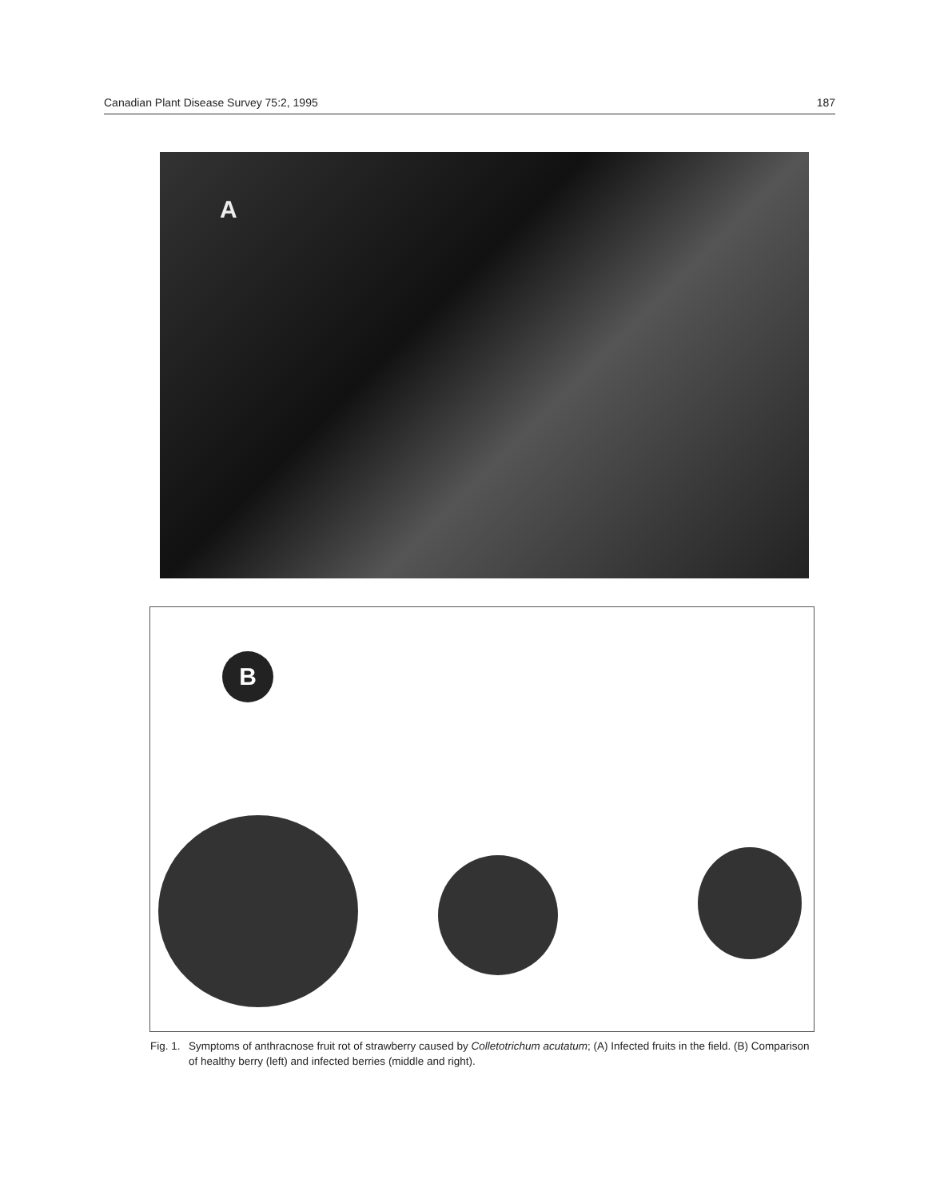Canadian Plant Disease Survey 75:2, 1995 187
A
B
Fig. 1.
Symptoms of anthracnose fruit rot of strawberry caused by Colletotrichum acutatum; (A) Infected fruits in the field. (B) Comparison of healthy berry (left) and infected berries (middle and right).